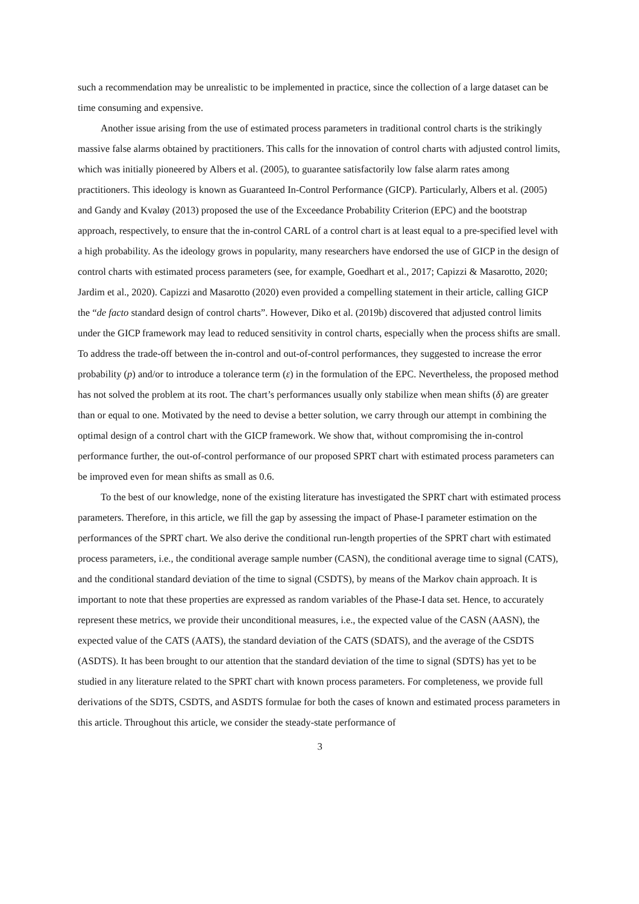such a recommendation may be unrealistic to be implemented in practice, since the collection of a large dataset can be time consuming and expensive.
Another issue arising from the use of estimated process parameters in traditional control charts is the strikingly massive false alarms obtained by practitioners. This calls for the innovation of control charts with adjusted control limits, which was initially pioneered by Albers et al. (2005), to guarantee satisfactorily low false alarm rates among practitioners. This ideology is known as Guaranteed In-Control Performance (GICP). Particularly, Albers et al. (2005) and Gandy and Kvaløy (2013) proposed the use of the Exceedance Probability Criterion (EPC) and the bootstrap approach, respectively, to ensure that the in-control CARL of a control chart is at least equal to a pre-specified level with a high probability. As the ideology grows in popularity, many researchers have endorsed the use of GICP in the design of control charts with estimated process parameters (see, for example, Goedhart et al., 2017; Capizzi & Masarotto, 2020; Jardim et al., 2020). Capizzi and Masarotto (2020) even provided a compelling statement in their article, calling GICP the “de facto standard design of control charts”. However, Diko et al. (2019b) discovered that adjusted control limits under the GICP framework may lead to reduced sensitivity in control charts, especially when the process shifts are small. To address the trade-off between the in-control and out-of-control performances, they suggested to increase the error probability (p) and/or to introduce a tolerance term (ε) in the formulation of the EPC. Nevertheless, the proposed method has not solved the problem at its root. The chart’s performances usually only stabilize when mean shifts (δ) are greater than or equal to one. Motivated by the need to devise a better solution, we carry through our attempt in combining the optimal design of a control chart with the GICP framework. We show that, without compromising the in-control performance further, the out-of-control performance of our proposed SPRT chart with estimated process parameters can be improved even for mean shifts as small as 0.6.
To the best of our knowledge, none of the existing literature has investigated the SPRT chart with estimated process parameters. Therefore, in this article, we fill the gap by assessing the impact of Phase-I parameter estimation on the performances of the SPRT chart. We also derive the conditional run-length properties of the SPRT chart with estimated process parameters, i.e., the conditional average sample number (CASN), the conditional average time to signal (CATS), and the conditional standard deviation of the time to signal (CSDTS), by means of the Markov chain approach. It is important to note that these properties are expressed as random variables of the Phase-I data set. Hence, to accurately represent these metrics, we provide their unconditional measures, i.e., the expected value of the CASN (AASN), the expected value of the CATS (AATS), the standard deviation of the CATS (SDATS), and the average of the CSDTS (ASDTS). It has been brought to our attention that the standard deviation of the time to signal (SDTS) has yet to be studied in any literature related to the SPRT chart with known process parameters. For completeness, we provide full derivations of the SDTS, CSDTS, and ASDTS formulae for both the cases of known and estimated process parameters in this article. Throughout this article, we consider the steady-state performance of
3